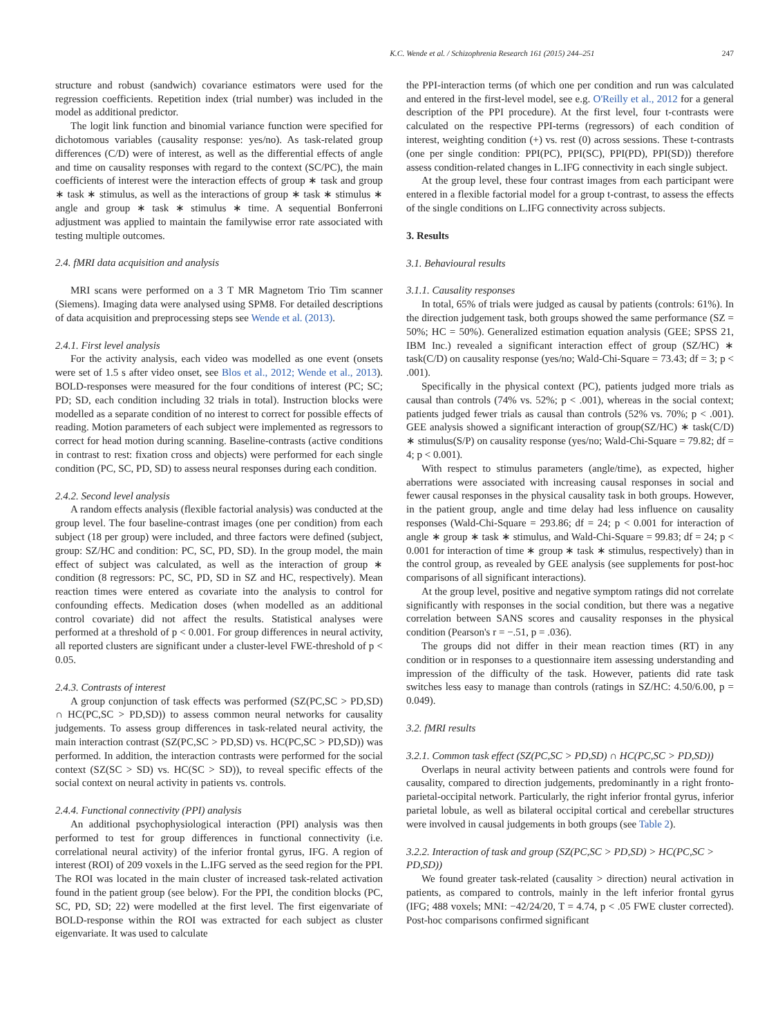K.C. Wende et al. / Schizophrenia Research 161 (2015) 244–251 247
structure and robust (sandwich) covariance estimators were used for the regression coefficients. Repetition index (trial number) was included in the model as additional predictor.
The logit link function and binomial variance function were specified for dichotomous variables (causality response: yes/no). As task-related group differences (C/D) were of interest, as well as the differential effects of angle and time on causality responses with regard to the context (SC/PC), the main coefficients of interest were the interaction effects of group ∗ task and group ∗ task ∗ stimulus, as well as the interactions of group ∗ task ∗ stimulus ∗ angle and group ∗ task ∗ stimulus ∗ time. A sequential Bonferroni adjustment was applied to maintain the familywise error rate associated with testing multiple outcomes.
2.4. fMRI data acquisition and analysis
MRI scans were performed on a 3 T MR Magnetom Trio Tim scanner (Siemens). Imaging data were analysed using SPM8. For detailed descriptions of data acquisition and preprocessing steps see Wende et al. (2013).
2.4.1. First level analysis
For the activity analysis, each video was modelled as one event (onsets were set of 1.5 s after video onset, see Blos et al., 2012; Wende et al., 2013). BOLD-responses were measured for the four conditions of interest (PC; SC; PD; SD, each condition including 32 trials in total). Instruction blocks were modelled as a separate condition of no interest to correct for possible effects of reading. Motion parameters of each subject were implemented as regressors to correct for head motion during scanning. Baseline-contrasts (active conditions in contrast to rest: fixation cross and objects) were performed for each single condition (PC, SC, PD, SD) to assess neural responses during each condition.
2.4.2. Second level analysis
A random effects analysis (flexible factorial analysis) was conducted at the group level. The four baseline-contrast images (one per condition) from each subject (18 per group) were included, and three factors were defined (subject, group: SZ/HC and condition: PC, SC, PD, SD). In the group model, the main effect of subject was calculated, as well as the interaction of group ∗ condition (8 regressors: PC, SC, PD, SD in SZ and HC, respectively). Mean reaction times were entered as covariate into the analysis to control for confounding effects. Medication doses (when modelled as an additional control covariate) did not affect the results. Statistical analyses were performed at a threshold of p < 0.001. For group differences in neural activity, all reported clusters are significant under a cluster-level FWE-threshold of p < 0.05.
2.4.3. Contrasts of interest
A group conjunction of task effects was performed (SZ(PC,SC > PD,SD) ∩ HC(PC,SC > PD,SD)) to assess common neural networks for causality judgements. To assess group differences in task-related neural activity, the main interaction contrast (SZ(PC,SC > PD,SD) vs. HC(PC,SC > PD,SD)) was performed. In addition, the interaction contrasts were performed for the social context (SZ(SC > SD) vs. HC(SC > SD)), to reveal specific effects of the social context on neural activity in patients vs. controls.
2.4.4. Functional connectivity (PPI) analysis
An additional psychophysiological interaction (PPI) analysis was then performed to test for group differences in functional connectivity (i.e. correlational neural activity) of the inferior frontal gyrus, IFG. A region of interest (ROI) of 209 voxels in the L.IFG served as the seed region for the PPI. The ROI was located in the main cluster of increased task-related activation found in the patient group (see below). For the PPI, the condition blocks (PC, SC, PD, SD; 22) were modelled at the first level. The first eigenvariate of BOLD-response within the ROI was extracted for each subject as cluster eigenvariate. It was used to calculate
the PPI-interaction terms (of which one per condition and run was calculated and entered in the first-level model, see e.g. O'Reilly et al., 2012 for a general description of the PPI procedure). At the first level, four t-contrasts were calculated on the respective PPI-terms (regressors) of each condition of interest, weighting condition (+) vs. rest (0) across sessions. These t-contrasts (one per single condition: PPI(PC), PPI(SC), PPI(PD), PPI(SD)) therefore assess condition-related changes in L.IFG connectivity in each single subject.
At the group level, these four contrast images from each participant were entered in a flexible factorial model for a group t-contrast, to assess the effects of the single conditions on L.IFG connectivity across subjects.
3. Results
3.1. Behavioural results
3.1.1. Causality responses
In total, 65% of trials were judged as causal by patients (controls: 61%). In the direction judgement task, both groups showed the same performance (SZ = 50%; HC = 50%). Generalized estimation equation analysis (GEE; SPSS 21, IBM Inc.) revealed a significant interaction effect of group (SZ/HC) ∗ task(C/D) on causality response (yes/no; Wald-Chi-Square = 73.43; df = 3; p < .001).
Specifically in the physical context (PC), patients judged more trials as causal than controls (74% vs. 52%; p < .001), whereas in the social context; patients judged fewer trials as causal than controls (52% vs. 70%; p < .001). GEE analysis showed a significant interaction of group(SZ/HC) ∗ task(C/D) ∗ stimulus(S/P) on causality response (yes/no; Wald-Chi-Square = 79.82; df = 4; p < 0.001).
With respect to stimulus parameters (angle/time), as expected, higher aberrations were associated with increasing causal responses in social and fewer causal responses in the physical causality task in both groups. However, in the patient group, angle and time delay had less influence on causality responses (Wald-Chi-Square = 293.86; df = 24; p < 0.001 for interaction of angle ∗ group ∗ task ∗ stimulus, and Wald-Chi-Square = 99.83; df = 24; p < 0.001 for interaction of time ∗ group ∗ task ∗ stimulus, respectively) than in the control group, as revealed by GEE analysis (see supplements for post-hoc comparisons of all significant interactions).
At the group level, positive and negative symptom ratings did not correlate significantly with responses in the social condition, but there was a negative correlation between SANS scores and causality responses in the physical condition (Pearson's r = −.51, p = .036).
The groups did not differ in their mean reaction times (RT) in any condition or in responses to a questionnaire item assessing understanding and impression of the difficulty of the task. However, patients did rate task switches less easy to manage than controls (ratings in SZ/HC: 4.50/6.00, p = 0.049).
3.2. fMRI results
3.2.1. Common task effect (SZ(PC,SC > PD,SD) ∩ HC(PC,SC > PD,SD))
Overlaps in neural activity between patients and controls were found for causality, compared to direction judgements, predominantly in a right fronto-parietal-occipital network. Particularly, the right inferior frontal gyrus, inferior parietal lobule, as well as bilateral occipital cortical and cerebellar structures were involved in causal judgements in both groups (see Table 2).
3.2.2. Interaction of task and group (SZ(PC,SC > PD,SD) > HC(PC,SC > PD,SD))
We found greater task-related (causality > direction) neural activation in patients, as compared to controls, mainly in the left inferior frontal gyrus (IFG; 488 voxels; MNI: −42/24/20, T = 4.74, p < .05 FWE cluster corrected). Post-hoc comparisons confirmed significant